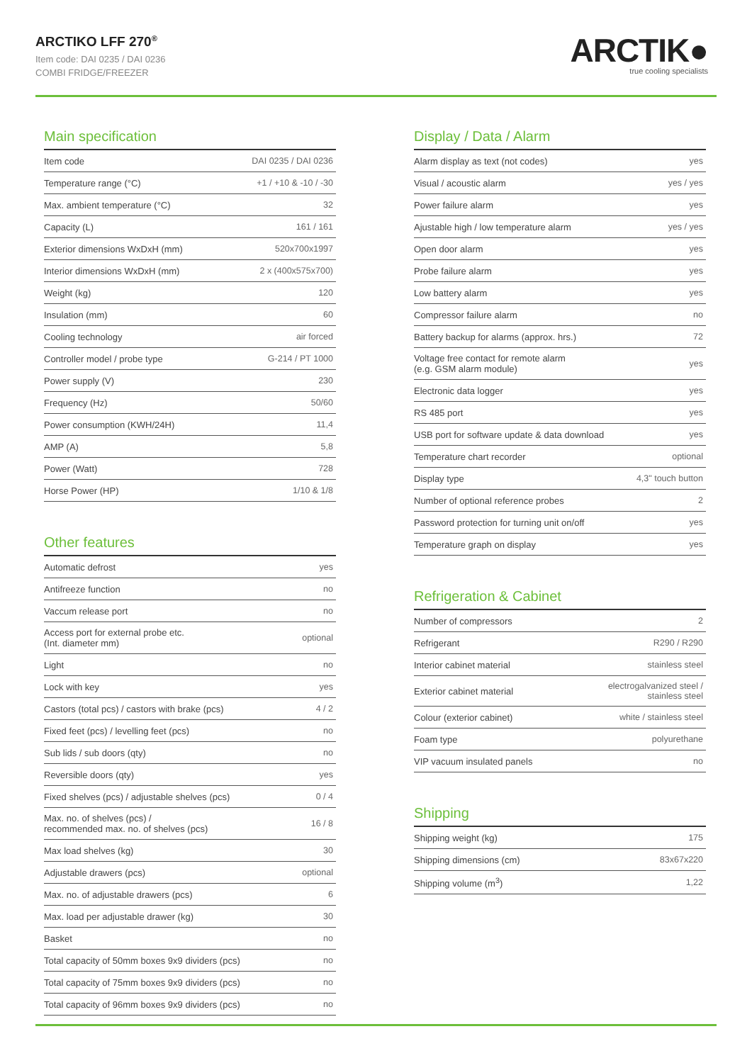ARCTIKO LFF 270<sup>®</sup>
Item code: DAI 0235 / DAI 0236
COMBI FRIDGE/FREEZER
ARCTIK●
true cooling specialists
Main specification
| Item code | DAI 0235 / DAI 0236 |
| Temperature range (°C) | +1 / +10 & -10 / -30 |
| Max. ambient temperature (°C) | 32 |
| Capacity (L) | 161 / 161 |
| Exterior dimensions WxDxH (mm) | 520x700x1997 |
| Interior dimensions WxDxH (mm) | 2 x (400x575x700) |
| Weight (kg) | 120 |
| Insulation (mm) | 60 |
| Cooling technology | air forced |
| Controller model / probe type | G-214 / PT 1000 |
| Power supply (V) | 230 |
| Frequency (Hz) | 50/60 |
| Power consumption (KWH/24H) | 11,4 |
| AMP (A) | 5,8 |
| Power (Watt) | 728 |
| Horse Power (HP) | 1/10 & 1/8 |
Other features
| Automatic defrost | yes |
| Antifreeze function | no |
| Vaccum release port | no |
| Access port for external probe etc. (Int. diameter mm) | optional |
| Light | no |
| Lock with key | yes |
| Castors (total pcs) / castors with brake (pcs) | 4 / 2 |
| Fixed feet (pcs) / levelling feet (pcs) | no |
| Sub lids / sub doors (qty) | no |
| Reversible doors (qty) | yes |
| Fixed shelves (pcs) / adjustable shelves (pcs) | 0 / 4 |
| Max. no. of shelves (pcs) / recommended max. no. of shelves (pcs) | 16 / 8 |
| Max load shelves (kg) | 30 |
| Adjustable drawers (pcs) | optional |
| Max. no. of adjustable drawers (pcs) | 6 |
| Max. load per adjustable drawer (kg) | 30 |
| Basket | no |
| Total capacity of 50mm boxes 9x9 dividers (pcs) | no |
| Total capacity of 75mm boxes 9x9 dividers (pcs) | no |
| Total capacity of 96mm boxes 9x9 dividers (pcs) | no |
Display / Data / Alarm
| Alarm display as text (not codes) | yes |
| Visual / acoustic alarm | yes / yes |
| Power failure alarm | yes |
| Ajustable high / low temperature alarm | yes / yes |
| Open door alarm | yes |
| Probe failure alarm | yes |
| Low battery alarm | yes |
| Compressor failure alarm | no |
| Battery backup for alarms (approx. hrs.) | 72 |
| Voltage free contact for remote alarm (e.g. GSM alarm module) | yes |
| Electronic data logger | yes |
| RS 485 port | yes |
| USB port for software update & data download | yes |
| Temperature chart recorder | optional |
| Display type | 4,3" touch button |
| Number of optional reference probes | 2 |
| Password protection for turning unit on/off | yes |
| Temperature graph on display | yes |
Refrigeration & Cabinet
| Number of compressors | 2 |
| Refrigerant | R290 / R290 |
| Interior cabinet material | stainless steel |
| Exterior cabinet material | electrogalvanized steel / stainless steel |
| Colour (exterior cabinet) | white / stainless steel |
| Foam type | polyurethane |
| VIP vacuum insulated panels | no |
Shipping
| Shipping weight (kg) | 175 |
| Shipping dimensions (cm) | 83x67x220 |
| Shipping volume (m<sup>3</sup>) | 1,22 |